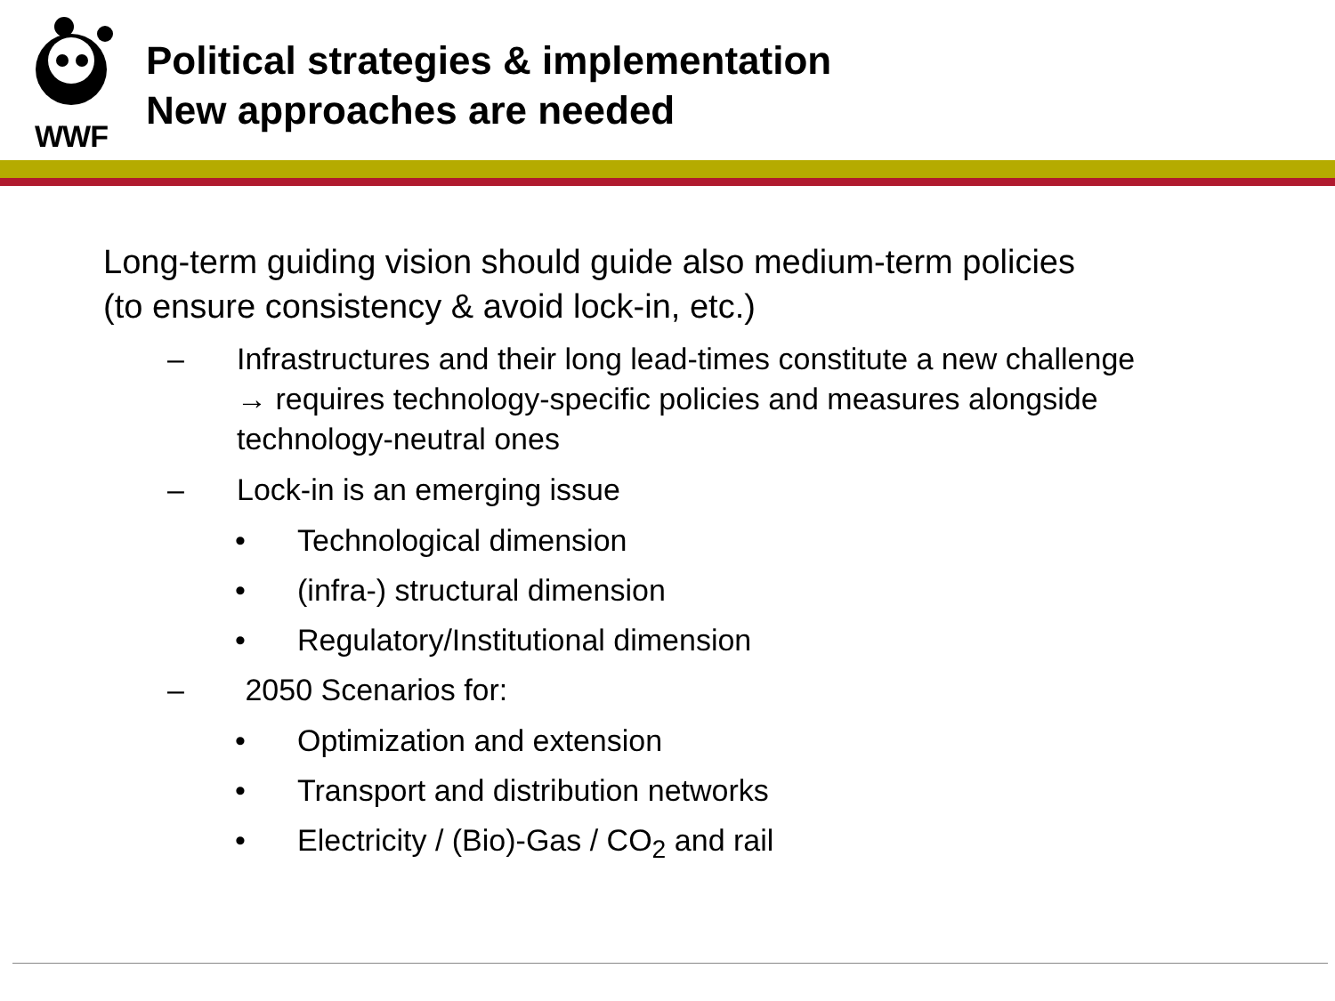WWF
Political strategies & implementation
New approaches are needed
Long-term guiding vision should guide also medium-term policies
(to ensure consistency & avoid lock-in, etc.)
– Infrastructures and their long lead-times constitute a new challenge
→ requires technology-specific policies and measures alongside
technology-neutral ones
– Lock-in is an emerging issue
• Technological dimension
• (infra-) structural dimension
• Regulatory/Institutional dimension
– 2050 Scenarios for:
• Optimization and extension
• Transport and distribution networks
• Electricity / (Bio)-Gas / CO<sub>2</sub> and rail